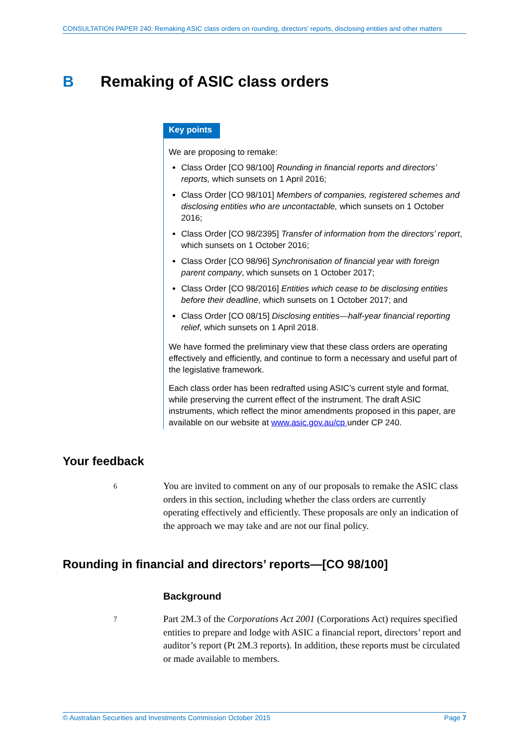CONSULTATION PAPER 240: Remaking ASIC class orders on rounding, directors’ reports, disclosing entities and other matters
B Remaking of ASIC class orders
Key points
We are proposing to remake:
Class Order [CO 98/100] Rounding in financial reports and directors’ reports, which sunsets on 1 April 2016;
Class Order [CO 98/101] Members of companies, registered schemes and disclosing entities who are uncontactable, which sunsets on 1 October 2016;
Class Order [CO 98/2395] Transfer of information from the directors’ report, which sunsets on 1 October 2016;
Class Order [CO 98/96] Synchronisation of financial year with foreign parent company, which sunsets on 1 October 2017;
Class Order [CO 98/2016] Entities which cease to be disclosing entities before their deadline, which sunsets on 1 October 2017; and
Class Order [CO 08/15] Disclosing entities—half-year financial reporting relief, which sunsets on 1 April 2018.
We have formed the preliminary view that these class orders are operating effectively and efficiently, and continue to form a necessary and useful part of the legislative framework.
Each class order has been redrafted using ASIC’s current style and format, while preserving the current effect of the instrument. The draft ASIC instruments, which reflect the minor amendments proposed in this paper, are available on our website at www.asic.gov.au/cp under CP 240.
Your feedback
6 You are invited to comment on any of our proposals to remake the ASIC class orders in this section, including whether the class orders are currently operating effectively and efficiently. These proposals are only an indication of the approach we may take and are not our final policy.
Rounding in financial and directors’ reports—[CO 98/100]
Background
7 Part 2M.3 of the Corporations Act 2001 (Corporations Act) requires specified entities to prepare and lodge with ASIC a financial report, directors’ report and auditor’s report (Pt 2M.3 reports). In addition, these reports must be circulated or made available to members.
© Australian Securities and Investments Commission October 2015 Page 7